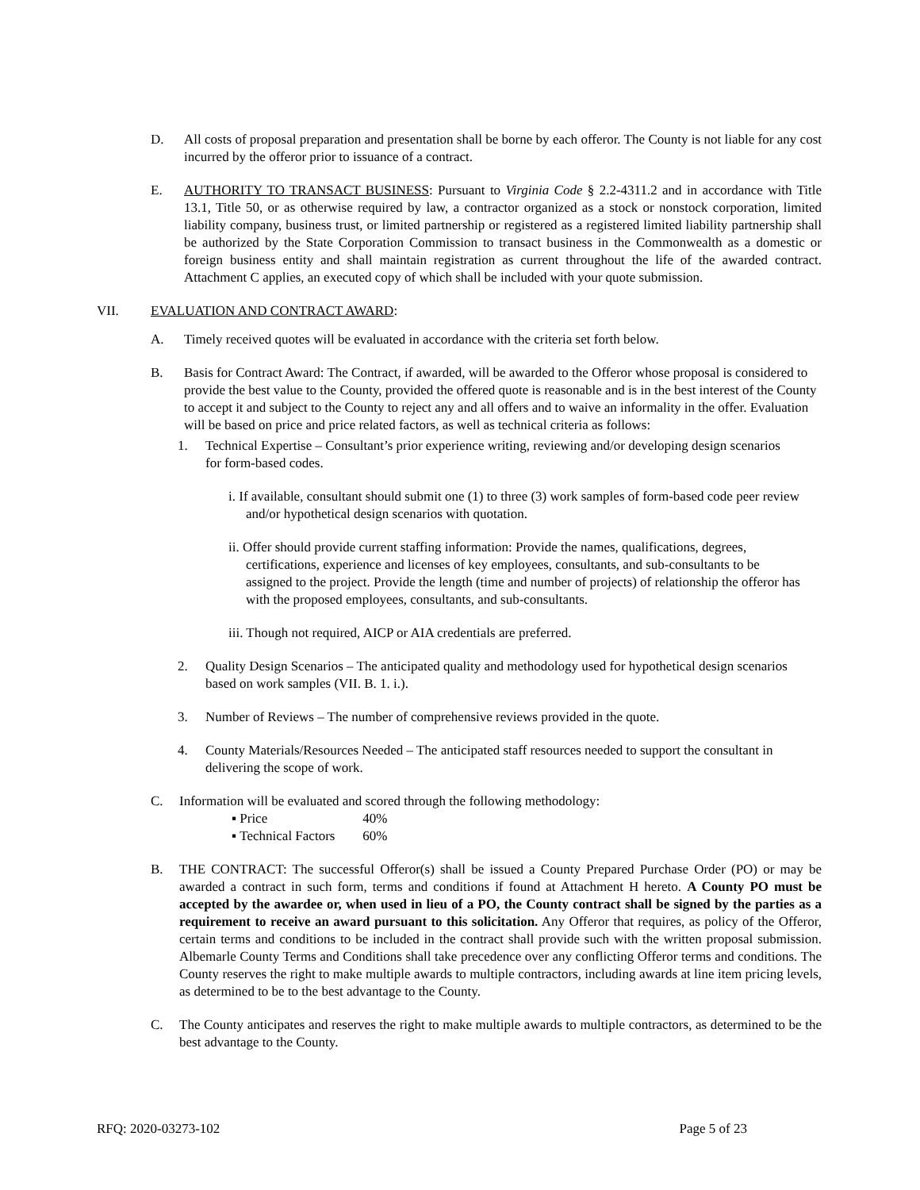D. All costs of proposal preparation and presentation shall be borne by each offeror. The County is not liable for any cost incurred by the offeror prior to issuance of a contract.
E. AUTHORITY TO TRANSACT BUSINESS: Pursuant to Virginia Code § 2.2-4311.2 and in accordance with Title 13.1, Title 50, or as otherwise required by law, a contractor organized as a stock or nonstock corporation, limited liability company, business trust, or limited partnership or registered as a registered limited liability partnership shall be authorized by the State Corporation Commission to transact business in the Commonwealth as a domestic or foreign business entity and shall maintain registration as current throughout the life of the awarded contract. Attachment C applies, an executed copy of which shall be included with your quote submission.
VII. EVALUATION AND CONTRACT AWARD:
A. Timely received quotes will be evaluated in accordance with the criteria set forth below.
B. Basis for Contract Award: The Contract, if awarded, will be awarded to the Offeror whose proposal is considered to provide the best value to the County, provided the offered quote is reasonable and is in the best interest of the County to accept it and subject to the County to reject any and all offers and to waive an informality in the offer. Evaluation will be based on price and price related factors, as well as technical criteria as follows:
1. Technical Expertise – Consultant’s prior experience writing, reviewing and/or developing design scenarios for form-based codes.
i. If available, consultant should submit one (1) to three (3) work samples of form-based code peer review and/or hypothetical design scenarios with quotation.
ii. Offer should provide current staffing information: Provide the names, qualifications, degrees, certifications, experience and licenses of key employees, consultants, and sub-consultants to be assigned to the project. Provide the length (time and number of projects) of relationship the offeror has with the proposed employees, consultants, and sub-consultants.
iii. Though not required, AICP or AIA credentials are preferred.
2. Quality Design Scenarios – The anticipated quality and methodology used for hypothetical design scenarios based on work samples (VII. B. 1. i.).
3. Number of Reviews – The number of comprehensive reviews provided in the quote.
4. County Materials/Resources Needed – The anticipated staff resources needed to support the consultant in delivering the scope of work.
C. Information will be evaluated and scored through the following methodology:
▪ Price 40%
▪ Technical Factors 60%
B. THE CONTRACT: The successful Offeror(s) shall be issued a County Prepared Purchase Order (PO) or may be awarded a contract in such form, terms and conditions if found at Attachment H hereto. A County PO must be accepted by the awardee or, when used in lieu of a PO, the County contract shall be signed by the parties as a requirement to receive an award pursuant to this solicitation. Any Offeror that requires, as policy of the Offeror, certain terms and conditions to be included in the contract shall provide such with the written proposal submission. Albemarle County Terms and Conditions shall take precedence over any conflicting Offeror terms and conditions. The County reserves the right to make multiple awards to multiple contractors, including awards at line item pricing levels, as determined to be to the best advantage to the County.
C. The County anticipates and reserves the right to make multiple awards to multiple contractors, as determined to be the best advantage to the County.
RFQ: 2020-03273-102 Page 5 of 23